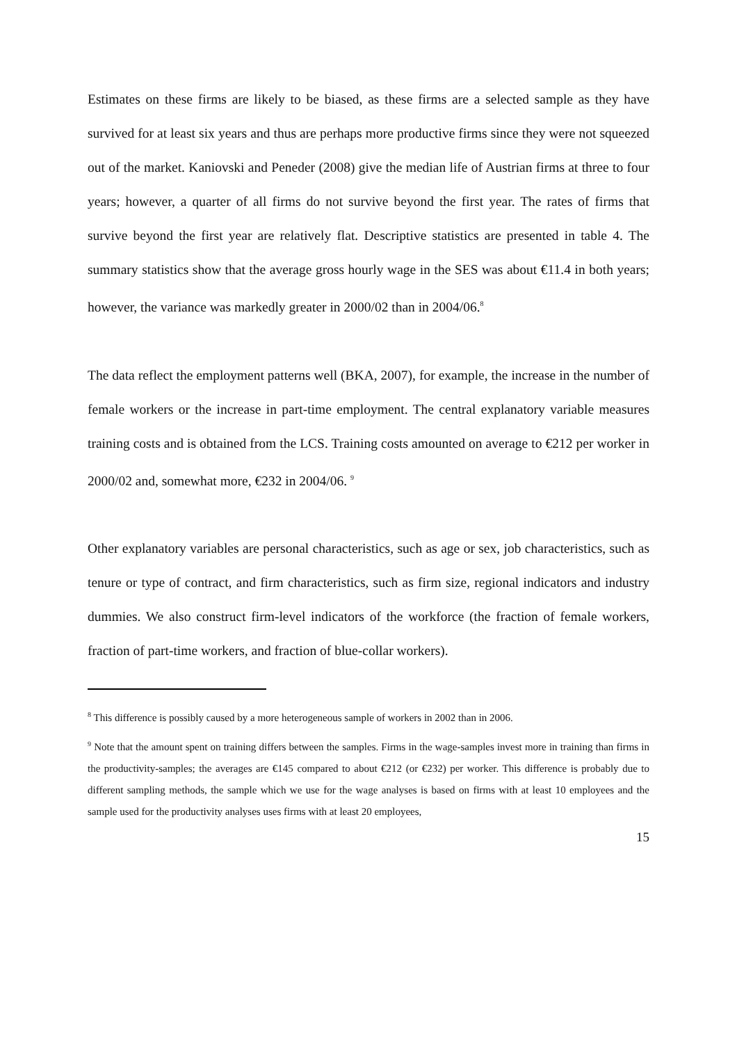Estimates on these firms are likely to be biased, as these firms are a selected sample as they have survived for at least six years and thus are perhaps more productive firms since they were not squeezed out of the market. Kaniovski and Peneder (2008) give the median life of Austrian firms at three to four years; however, a quarter of all firms do not survive beyond the first year. The rates of firms that survive beyond the first year are relatively flat. Descriptive statistics are presented in table 4. The summary statistics show that the average gross hourly wage in the SES was about €11.4 in both years; however, the variance was markedly greater in 2000/02 than in 2004/06.<sup>8</sup>
The data reflect the employment patterns well (BKA, 2007), for example, the increase in the number of female workers or the increase in part-time employment. The central explanatory variable measures training costs and is obtained from the LCS. Training costs amounted on average to €212 per worker in 2000/02 and, somewhat more, €232 in 2004/06. <sup>9</sup>
Other explanatory variables are personal characteristics, such as age or sex, job characteristics, such as tenure or type of contract, and firm characteristics, such as firm size, regional indicators and industry dummies. We also construct firm-level indicators of the workforce (the fraction of female workers, fraction of part-time workers, and fraction of blue-collar workers).
<sup>8</sup> This difference is possibly caused by a more heterogeneous sample of workers in 2002 than in 2006.
<sup>9</sup> Note that the amount spent on training differs between the samples. Firms in the wage-samples invest more in training than firms in the productivity-samples; the averages are €145 compared to about €212 (or €232) per worker. This difference is probably due to different sampling methods, the sample which we use for the wage analyses is based on firms with at least 10 employees and the sample used for the productivity analyses uses firms with at least 20 employees,
15